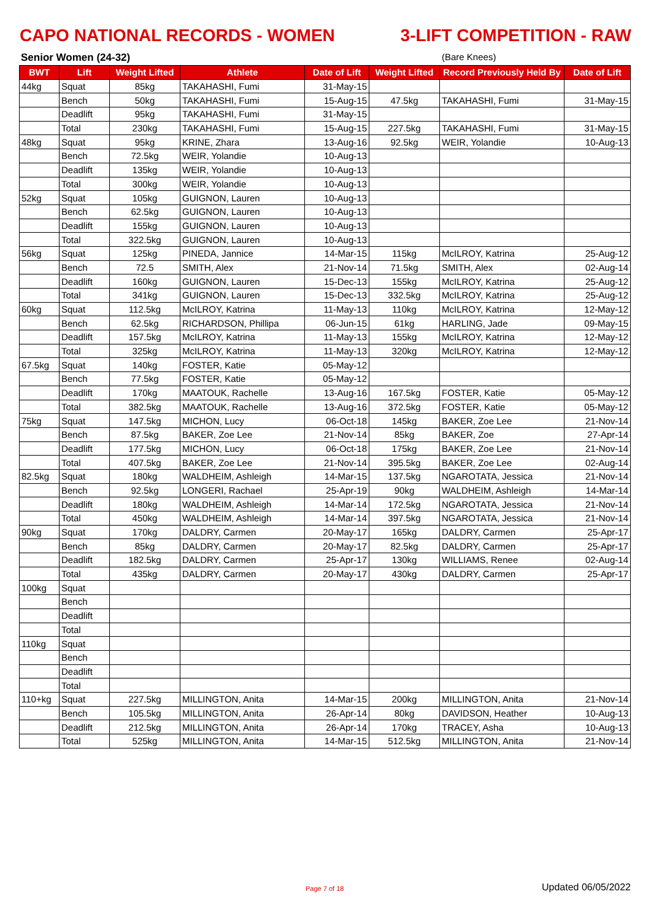CAPO NATIONAL RECORDS - WOMEN 3-LIFT COMPETITION - RAW
Senior Women (24-32) (Bare Knees)
| BWT | Lift | Weight Lifted | Athlete | Date of Lift | Weight Lifted | Record Previously Held By | Date of Lift |
| --- | --- | --- | --- | --- | --- | --- | --- |
| 44kg | Squat | 85kg | TAKAHASHI, Fumi | 31-May-15 | | | |
| | Bench | 50kg | TAKAHASHI, Fumi | 15-Aug-15 | 47.5kg | TAKAHASHI, Fumi | 31-May-15 |
| | Deadlift | 95kg | TAKAHASHI, Fumi | 31-May-15 | | | |
| | Total | 230kg | TAKAHASHI, Fumi | 15-Aug-15 | 227.5kg | TAKAHASHI, Fumi | 31-May-15 |
| 48kg | Squat | 95kg | KRINE, Zhara | 13-Aug-16 | 92.5kg | WEIR, Yolandie | 10-Aug-13 |
| | Bench | 72.5kg | WEIR, Yolandie | 10-Aug-13 | | | |
| | Deadlift | 135kg | WEIR, Yolandie | 10-Aug-13 | | | |
| | Total | 300kg | WEIR, Yolandie | 10-Aug-13 | | | |
| 52kg | Squat | 105kg | GUIGNON, Lauren | 10-Aug-13 | | | |
| | Bench | 62.5kg | GUIGNON, Lauren | 10-Aug-13 | | | |
| | Deadlift | 155kg | GUIGNON, Lauren | 10-Aug-13 | | | |
| | Total | 322.5kg | GUIGNON, Lauren | 10-Aug-13 | | | |
| 56kg | Squat | 125kg | PINEDA, Jannice | 14-Mar-15 | 115kg | McILROY, Katrina | 25-Aug-12 |
| | Bench | 72.5 | SMITH, Alex | 21-Nov-14 | 71.5kg | SMITH, Alex | 02-Aug-14 |
| | Deadlift | 160kg | GUIGNON, Lauren | 15-Dec-13 | 155kg | McILROY, Katrina | 25-Aug-12 |
| | Total | 341kg | GUIGNON, Lauren | 15-Dec-13 | 332.5kg | McILROY, Katrina | 25-Aug-12 |
| 60kg | Squat | 112.5kg | McILROY, Katrina | 11-May-13 | 110kg | McILROY, Katrina | 12-May-12 |
| | Bench | 62.5kg | RICHARDSON, Phillipa | 06-Jun-15 | 61kg | HARLING, Jade | 09-May-15 |
| | Deadlift | 157.5kg | McILROY, Katrina | 11-May-13 | 155kg | McILROY, Katrina | 12-May-12 |
| | Total | 325kg | McILROY, Katrina | 11-May-13 | 320kg | McILROY, Katrina | 12-May-12 |
| 67.5kg | Squat | 140kg | FOSTER, Katie | 05-May-12 | | | |
| | Bench | 77.5kg | FOSTER, Katie | 05-May-12 | | | |
| | Deadlift | 170kg | MAATOUK, Rachelle | 13-Aug-16 | 167.5kg | FOSTER, Katie | 05-May-12 |
| | Total | 382.5kg | MAATOUK, Rachelle | 13-Aug-16 | 372.5kg | FOSTER, Katie | 05-May-12 |
| 75kg | Squat | 147.5kg | MICHON, Lucy | 06-Oct-18 | 145kg | BAKER, Zoe Lee | 21-Nov-14 |
| | Bench | 87.5kg | BAKER, Zoe Lee | 21-Nov-14 | 85kg | BAKER, Zoe | 27-Apr-14 |
| | Deadlift | 177.5kg | MICHON, Lucy | 06-Oct-18 | 175kg | BAKER, Zoe Lee | 21-Nov-14 |
| | Total | 407.5kg | BAKER, Zoe Lee | 21-Nov-14 | 395.5kg | BAKER, Zoe Lee | 02-Aug-14 |
| 82.5kg | Squat | 180kg | WALDHEIM, Ashleigh | 14-Mar-15 | 137.5kg | NGAROTATA, Jessica | 21-Nov-14 |
| | Bench | 92.5kg | LONGERI, Rachael | 25-Apr-19 | 90kg | WALDHEIM, Ashleigh | 14-Mar-14 |
| | Deadlift | 180kg | WALDHEIM, Ashleigh | 14-Mar-14 | 172.5kg | NGAROTATA, Jessica | 21-Nov-14 |
| | Total | 450kg | WALDHEIM, Ashleigh | 14-Mar-14 | 397.5kg | NGAROTATA, Jessica | 21-Nov-14 |
| 90kg | Squat | 170kg | DALDRY, Carmen | 20-May-17 | 165kg | DALDRY, Carmen | 25-Apr-17 |
| | Bench | 85kg | DALDRY, Carmen | 20-May-17 | 82.5kg | DALDRY, Carmen | 25-Apr-17 |
| | Deadlift | 182.5kg | DALDRY, Carmen | 25-Apr-17 | 130kg | WILLIAMS, Renee | 02-Aug-14 |
| | Total | 435kg | DALDRY, Carmen | 20-May-17 | 430kg | DALDRY, Carmen | 25-Apr-17 |
| 100kg | Squat | | | | | | |
| | Bench | | | | | | |
| | Deadlift | | | | | | |
| | Total | | | | | | |
| 110kg | Squat | | | | | | |
| | Bench | | | | | | |
| | Deadlift | | | | | | |
| | Total | | | | | | |
| 110+kg | Squat | 227.5kg | MILLINGTON, Anita | 14-Mar-15 | 200kg | MILLINGTON, Anita | 21-Nov-14 |
| | Bench | 105.5kg | MILLINGTON, Anita | 26-Apr-14 | 80kg | DAVIDSON, Heather | 10-Aug-13 |
| | Deadlift | 212.5kg | MILLINGTON, Anita | 26-Apr-14 | 170kg | TRACEY, Asha | 10-Aug-13 |
| | Total | 525kg | MILLINGTON, Anita | 14-Mar-15 | 512.5kg | MILLINGTON, Anita | 21-Nov-14 |
Page 7 of 18 Updated 06/05/2022